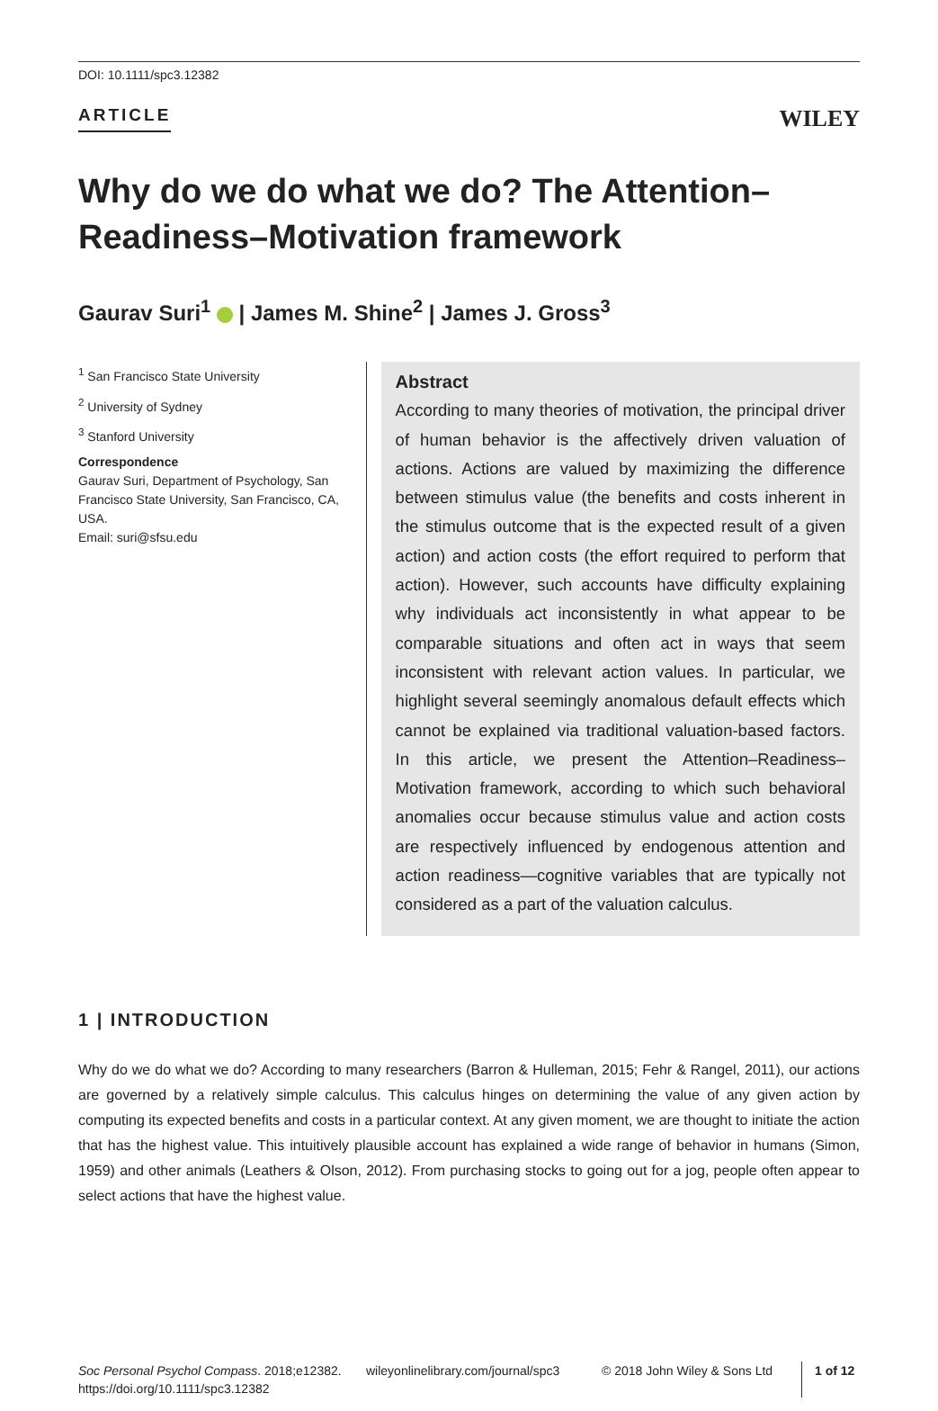DOI: 10.1111/spc3.12382
ARTICLE WILEY
Why do we do what we do? The Attention–
Readiness–Motivation framework
Gaurav Suri<sup>1</sup> | James M. Shine<sup>2</sup> | James J. Gross<sup>3</sup>
<sup>1</sup> San Francisco State University
<sup>2</sup> University of Sydney
<sup>3</sup> Stanford University
Correspondence
Gaurav Suri, Department of Psychology, San Francisco State University, San Francisco, CA, USA.
Email: suri@sfsu.edu
Abstract
According to many theories of motivation, the principal driver of human behavior is the affectively driven valuation of actions. Actions are valued by maximizing the difference between stimulus value (the benefits and costs inherent in the stimulus outcome that is the expected result of a given action) and action costs (the effort required to perform that action). However, such accounts have difficulty explaining why individuals act inconsistently in what appear to be comparable situations and often act in ways that seem inconsistent with relevant action values. In particular, we highlight several seemingly anomalous default effects which cannot be explained via traditional valuation-based factors. In this article, we present the Attention–Readiness–Motivation framework, according to which such behavioral anomalies occur because stimulus value and action costs are respectively influenced by endogenous attention and action readiness—cognitive variables that are typically not considered as a part of the valuation calculus.
1 | INTRODUCTION
Why do we do what we do? According to many researchers (Barron & Hulleman, 2015; Fehr & Rangel, 2011), our actions are governed by a relatively simple calculus. This calculus hinges on determining the value of any given action by computing its expected benefits and costs in a particular context. At any given moment, we are thought to initiate the action that has the highest value. This intuitively plausible account has explained a wide range of behavior in humans (Simon, 1959) and other animals (Leathers & Olson, 2012). From purchasing stocks to going out for a jog, people often appear to select actions that have the highest value.
Soc Personal Psychol Compass. 2018;e12382.
https://doi.org/10.1111/spc3.12382
wileyonlinelibrary.com/journal/spc3
© 2018 John Wiley & Sons Ltd
1 of 12